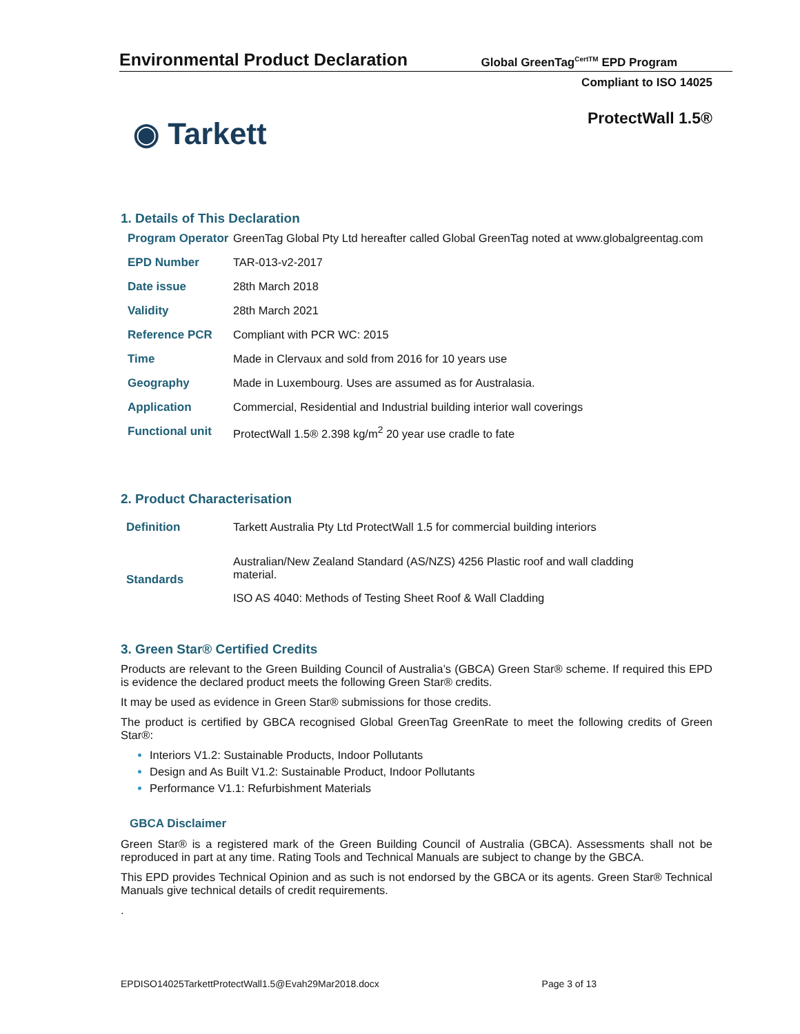Environmental Product Declaration
Global GreenTag<sup>CertTM</sup> EPD Program
Compliant to ISO 14025
◉ Tarkett ProtectWall 1.5®
1. Details of This Declaration
| Program Operator | GreenTag Global Pty Ltd hereafter called Global GreenTag noted at www.globalgreentag.com |
| EPD Number | TAR-013-v2-2017 |
| Date issue | 28th March 2018 |
| Validity | 28th March 2021 |
| Reference PCR | Compliant with PCR WC: 2015 |
| Time | Made in Clervaux and sold from 2016 for 10 years use |
| Geography | Made in Luxembourg. Uses are assumed as for Australasia. |
| Application | Commercial, Residential and Industrial building interior wall coverings |
| Functional unit | ProtectWall 1.5® 2.398 kg/m<sup>2</sup> 20 year use cradle to fate |
2. Product Characterisation
| Definition | Tarkett Australia Pty Ltd ProtectWall 1.5 for commercial building interiors |
| Standards | Australian/New Zealand Standard (AS/NZS) 4256 Plastic roof and wall cladding material. |
| | ISO AS 4040: Methods of Testing Sheet Roof & Wall Cladding |
3. Green Star® Certified Credits
Products are relevant to the Green Building Council of Australia’s (GBCA) Green Star® scheme. If required this EPD is evidence the declared product meets the following Green Star® credits.
It may be used as evidence in Green Star® submissions for those credits.
The product is certified by GBCA recognised Global GreenTag GreenRate to meet the following credits of Green Star®:
Interiors V1.2: Sustainable Products, Indoor Pollutants
Design and As Built V1.2: Sustainable Product, Indoor Pollutants
Performance V1.1: Refurbishment Materials
GBCA Disclaimer
Green Star® is a registered mark of the Green Building Council of Australia (GBCA). Assessments shall not be reproduced in part at any time. Rating Tools and Technical Manuals are subject to change by the GBCA.
This EPD provides Technical Opinion and as such is not endorsed by the GBCA or its agents. Green Star® Technical Manuals give technical details of credit requirements.
.
EPDISO14025TarkettProtectWall1.5@Evah29Mar2018.docx Page 3 of 13